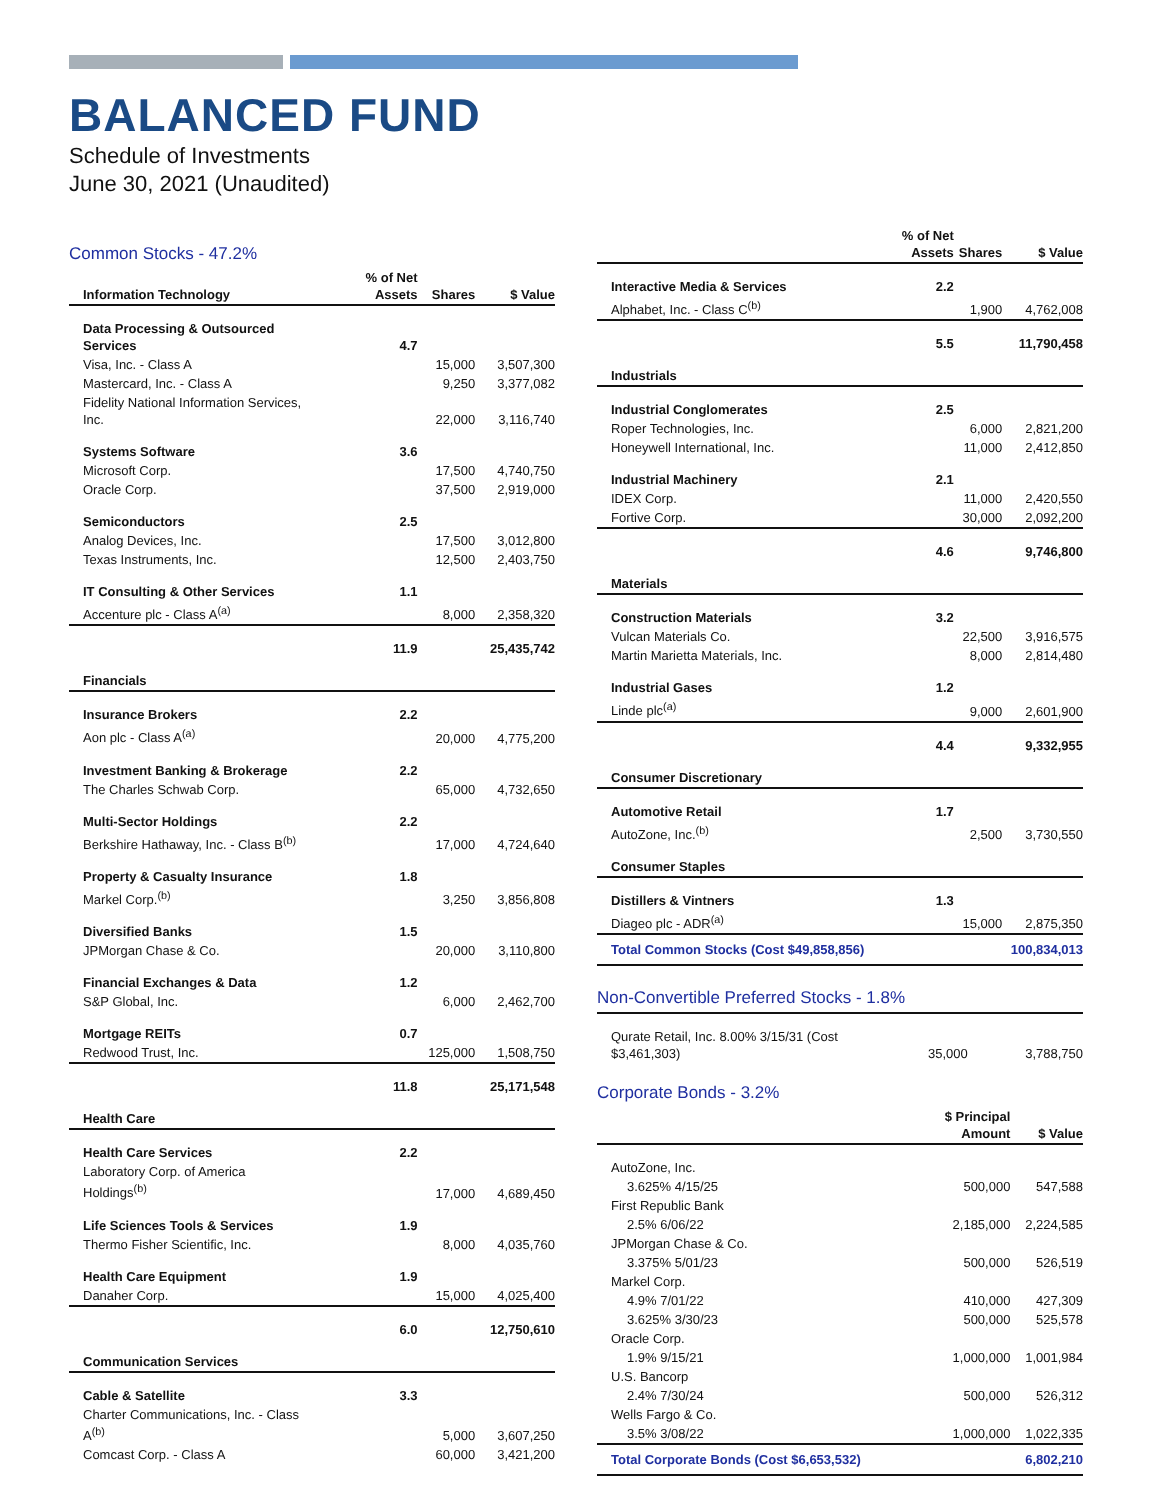BALANCED FUND
Schedule of Investments
June 30, 2021 (Unaudited)
Common Stocks - 47.2%
| Information Technology | % of Net Assets | Shares | $ Value |
| --- | --- | --- | --- |
| Data Processing & Outsourced Services | 4.7 | | |
| Visa, Inc. - Class A | | 15,000 | 3,507,300 |
| Mastercard, Inc. - Class A | | 9,250 | 3,377,082 |
| Fidelity National Information Services, Inc. | | 22,000 | 3,116,740 |
| Systems Software | 3.6 | | |
| Microsoft Corp. | | 17,500 | 4,740,750 |
| Oracle Corp. | | 37,500 | 2,919,000 |
| Semiconductors | 2.5 | | |
| Analog Devices, Inc. | | 17,500 | 3,012,800 |
| Texas Instruments, Inc. | | 12,500 | 2,403,750 |
| IT Consulting & Other Services | 1.1 | | |
| Accenture plc - Class A<sup>(a)</sup> | | 8,000 | 2,358,320 |
| | 11.9 | | 25,435,742 |
| Financials | | | |
| Insurance Brokers | 2.2 | | |
| Aon plc - Class A<sup>(a)</sup> | | 20,000 | 4,775,200 |
| Investment Banking & Brokerage | 2.2 | | |
| The Charles Schwab Corp. | | 65,000 | 4,732,650 |
| Multi-Sector Holdings | 2.2 | | |
| Berkshire Hathaway, Inc. - Class B<sup>(b)</sup> | | 17,000 | 4,724,640 |
| Property & Casualty Insurance | 1.8 | | |
| Markel Corp.<sup>(b)</sup> | | 3,250 | 3,856,808 |
| Diversified Banks | 1.5 | | |
| JPMorgan Chase & Co. | | 20,000 | 3,110,800 |
| Financial Exchanges & Data | 1.2 | | |
| S&P Global, Inc. | | 6,000 | 2,462,700 |
| Mortgage REITs | 0.7 | | |
| Redwood Trust, Inc. | | 125,000 | 1,508,750 |
| | 11.8 | | 25,171,548 |
| Health Care | | | |
| Health Care Services | 2.2 | | |
| Laboratory Corp. of America Holdings<sup>(b)</sup> | | 17,000 | 4,689,450 |
| Life Sciences Tools & Services | 1.9 | | |
| Thermo Fisher Scientific, Inc. | | 8,000 | 4,035,760 |
| Health Care Equipment | 1.9 | | |
| Danaher Corp. | | 15,000 | 4,025,400 |
| | 6.0 | | 12,750,610 |
| Communication Services | | | |
| Cable & Satellite | 3.3 | | |
| Charter Communications, Inc. - Class A<sup>(b)</sup> | | 5,000 | 3,607,250 |
| Comcast Corp. - Class A | | 60,000 | 3,421,200 |
| | % of Net Assets | Shares | $ Value |
| --- | --- | --- | --- |
| Interactive Media & Services | 2.2 | | |
| Alphabet, Inc. - Class C<sup>(b)</sup> | | 1,900 | 4,762,008 |
| | 5.5 | | 11,790,458 |
| Industrials | | | |
| Industrial Conglomerates | 2.5 | | |
| Roper Technologies, Inc. | | 6,000 | 2,821,200 |
| Honeywell International, Inc. | | 11,000 | 2,412,850 |
| Industrial Machinery | 2.1 | | |
| IDEX Corp. | | 11,000 | 2,420,550 |
| Fortive Corp. | | 30,000 | 2,092,200 |
| | 4.6 | | 9,746,800 |
| Materials | | | |
| Construction Materials | 3.2 | | |
| Vulcan Materials Co. | | 22,500 | 3,916,575 |
| Martin Marietta Materials, Inc. | | 8,000 | 2,814,480 |
| Industrial Gases | 1.2 | | |
| Linde plc<sup>(a)</sup> | | 9,000 | 2,601,900 |
| | 4.4 | | 9,332,955 |
| Consumer Discretionary | | | |
| Automotive Retail | 1.7 | | |
| AutoZone, Inc.<sup>(b)</sup> | | 2,500 | 3,730,550 |
| Consumer Staples | | | |
| Distillers & Vintners | 1.3 | | |
| Diageo plc - ADR<sup>(a)</sup> | | 15,000 | 2,875,350 |
| Total Common Stocks (Cost $49,858,856) | | | 100,834,013 |
Non-Convertible Preferred Stocks - 1.8%
| Qurate Retail, Inc. 8.00% 3/15/31 (Cost $3,461,303) | 35,000 | 3,788,750 |
Corporate Bonds - 3.2%
| | $ Principal Amount | $ Value |
| --- | --- | --- |
| AutoZone, Inc. | | |
| 3.625% 4/15/25 | 500,000 | 547,588 |
| First Republic Bank | | |
| 2.5% 6/06/22 | 2,185,000 | 2,224,585 |
| JPMorgan Chase & Co. | | |
| 3.375% 5/01/23 | 500,000 | 526,519 |
| Markel Corp. | | |
| 4.9% 7/01/22 | 410,000 | 427,309 |
| 3.625% 3/30/23 | 500,000 | 525,578 |
| Oracle Corp. | | |
| 1.9% 9/15/21 | 1,000,000 | 1,001,984 |
| U.S. Bancorp | | |
| 2.4% 7/30/24 | 500,000 | 526,312 |
| Wells Fargo & Co. | | |
| 3.5% 3/08/22 | 1,000,000 | 1,022,335 |
| Total Corporate Bonds (Cost $6,653,532) | | 6,802,210 |